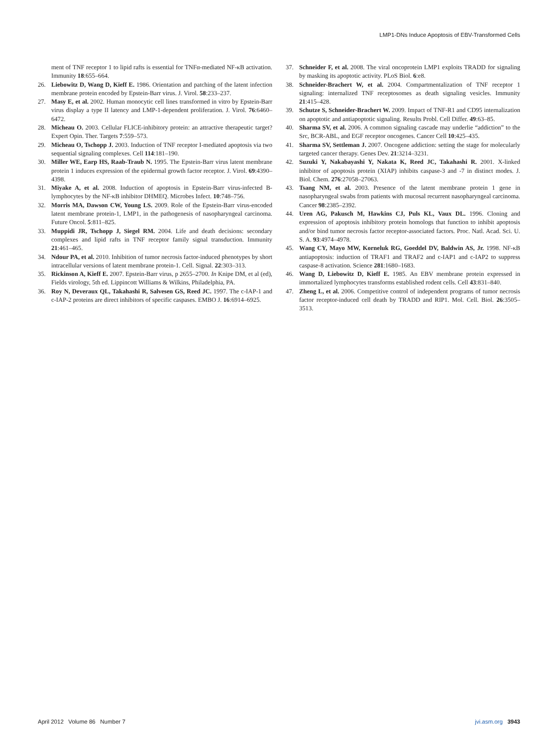LMP1-DNs Induce Apoptosis of EBV-Transformed Cells
ment of TNF receptor 1 to lipid rafts is essential for TNFα-mediated NF-κB activation. Immunity 18:655–664.
26. Liebowitz D, Wang D, Kieff E. 1986. Orientation and patching of the latent infection membrane protein encoded by Epstein-Barr virus. J. Virol. 58:233–237.
27. Masy E, et al. 2002. Human monocytic cell lines transformed in vitro by Epstein-Barr virus display a type II latency and LMP-1-dependent proliferation. J. Virol. 76:6460–6472.
28. Micheau O. 2003. Cellular FLICE-inhibitory protein: an attractive therapeutic target? Expert Opin. Ther. Targets 7:559–573.
29. Micheau O, Tschopp J. 2003. Induction of TNF receptor I-mediated apoptosis via two sequential signaling complexes. Cell 114:181–190.
30. Miller WE, Earp HS, Raab-Traub N. 1995. The Epstein-Barr virus latent membrane protein 1 induces expression of the epidermal growth factor receptor. J. Virol. 69:4390–4398.
31. Miyake A, et al. 2008. Induction of apoptosis in Epstein-Barr virus-infected B-lymphocytes by the NF-κB inhibitor DHMEQ. Microbes Infect. 10:748–756.
32. Morris MA, Dawson CW, Young LS. 2009. Role of the Epstein-Barr virus-encoded latent membrane protein-1, LMP1, in the pathogenesis of nasopharyngeal carcinoma. Future Oncol. 5:811–825.
33. Muppidi JR, Tschopp J, Siegel RM. 2004. Life and death decisions: secondary complexes and lipid rafts in TNF receptor family signal transduction. Immunity 21:461–465.
34. Ndour PA, et al. 2010. Inhibition of tumor necrosis factor-induced phenotypes by short intracellular versions of latent membrane protein-1. Cell. Signal. 22:303–313.
35. Rickinson A, Kieff E. 2007. Epstein-Barr virus, p 2655–2700. In Knipe DM, et al (ed), Fields virology, 5th ed. Lippincott Williams & Wilkins, Philadelphia, PA.
36. Roy N, Deveraux QL, Takahashi R, Salvesen GS, Reed JC. 1997. The c-IAP-1 and c-IAP-2 proteins are direct inhibitors of specific caspases. EMBO J. 16:6914–6925.
37. Schneider F, et al. 2008. The viral oncoprotein LMP1 exploits TRADD for signaling by masking its apoptotic activity. PLoS Biol. 6:e8.
38. Schneider-Brachert W, et al. 2004. Compartmentalization of TNF receptor 1 signaling: internalized TNF receptosomes as death signaling vesicles. Immunity 21:415–428.
39. Schutze S, Schneider-Brachert W. 2009. Impact of TNF-R1 and CD95 internalization on apoptotic and antiapoptotic signaling. Results Probl. Cell Differ. 49:63–85.
40. Sharma SV, et al. 2006. A common signaling cascade may underlie “addiction” to the Src, BCR-ABL, and EGF receptor oncogenes. Cancer Cell 10:425–435.
41. Sharma SV, Settleman J. 2007. Oncogene addiction: setting the stage for molecularly targeted cancer therapy. Genes Dev. 21:3214–3231.
42. Suzuki Y, Nakabayashi Y, Nakata K, Reed JC, Takahashi R. 2001. X-linked inhibitor of apoptosis protein (XIAP) inhibits caspase-3 and -7 in distinct modes. J. Biol. Chem. 276:27058–27063.
43. Tsang NM, et al. 2003. Presence of the latent membrane protein 1 gene in nasopharyngeal swabs from patients with mucosal recurrent nasopharyngeal carcinoma. Cancer 98:2385–2392.
44. Uren AG, Pakusch M, Hawkins CJ, Puls KL, Vaux DL. 1996. Cloning and expression of apoptosis inhibitory protein homologs that function to inhibit apoptosis and/or bind tumor necrosis factor receptor-associated factors. Proc. Natl. Acad. Sci. U. S. A. 93:4974–4978.
45. Wang CY, Mayo MW, Korneluk RG, Goeddel DV, Baldwin AS, Jr. 1998. NF-κB antiapoptosis: induction of TRAF1 and TRAF2 and c-IAP1 and c-IAP2 to suppress caspase-8 activation. Science 281:1680–1683.
46. Wang D, Liebowitz D, Kieff E. 1985. An EBV membrane protein expressed in immortalized lymphocytes transforms established rodent cells. Cell 43:831–840.
47. Zheng L, et al. 2006. Competitive control of independent programs of tumor necrosis factor receptor-induced cell death by TRADD and RIP1. Mol. Cell. Biol. 26:3505–3513.
April 2012 Volume 86 Number 7 jvi.asm.org 3943